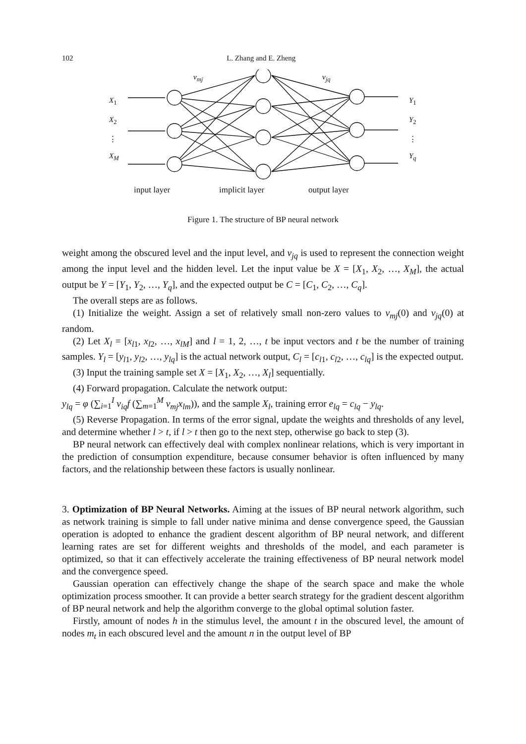102 L. Zhang and E. Zheng
input layer implicit layer output layer
v<sub>mj</sub> v<sub>jq</sub>
X<sub>1</sub>
X<sub>2</sub>
⋮
X<sub>M</sub>
Y<sub>1</sub>
Y<sub>2</sub>
⋮
Y<sub>q</sub>
Figure 1. The structure of BP neural network
weight among the obscured level and the input level, and v<sub>jq</sub> is used to represent the connection weight among the input level and the hidden level. Let the input value be X = [X<sub>1</sub>, X<sub>2</sub>, …, X<sub>M</sub>], the actual output be Y = [Y<sub>1</sub>, Y<sub>2</sub>, …, Y<sub>q</sub>], and the expected output be C = [C<sub>1</sub>, C<sub>2</sub>, …, C<sub>q</sub>].
The overall steps are as follows.
(1) Initialize the weight. Assign a set of relatively small non-zero values to v<sub>mj</sub>(0) and v<sub>jq</sub>(0) at random.
(2) Let X<sub>l</sub> = [x<sub>l1</sub>, x<sub>l2</sub>, …, x<sub>lM</sub>] and l = 1, 2, …, t be input vectors and t be the number of training samples. Y<sub>l</sub> = [y<sub>l1</sub>, y<sub>l2</sub>, …, y<sub>lq</sub>] is the actual network output, C<sub>l</sub> = [c<sub>l1</sub>, c<sub>l2</sub>, …, c<sub>lq</sub>] is the expected output.
(3) Input the training sample set X = [X<sub>1</sub>, X<sub>2</sub>, …, X<sub>l</sub>] sequentially.
(4) Forward propagation. Calculate the network output:
y<sub>lq</sub> = φ (∑<sub>i=1</sub><sup>I</sup> v<sub>iq</sub>f (∑<sub>m=1</sub><sup>M</sup> v<sub>mj</sub>x<sub>lm</sub>)), and the sample X<sub>l</sub>, training error e<sub>lq</sub> = c<sub>lq</sub> − y<sub>lq</sub>.
(5) Reverse Propagation. In terms of the error signal, update the weights and thresholds of any level, and determine whether l > t, if l > t then go to the next step, otherwise go back to step (3).
BP neural network can effectively deal with complex nonlinear relations, which is very important in the prediction of consumption expenditure, because consumer behavior is often influenced by many factors, and the relationship between these factors is usually nonlinear.
3. Optimization of BP Neural Networks. Aiming at the issues of BP neural network algorithm, such as network training is simple to fall under native minima and dense convergence speed, the Gaussian operation is adopted to enhance the gradient descent algorithm of BP neural network, and different learning rates are set for different weights and thresholds of the model, and each parameter is optimized, so that it can effectively accelerate the training effectiveness of BP neural network model and the convergence speed.
Gaussian operation can effectively change the shape of the search space and make the whole optimization process smoother. It can provide a better search strategy for the gradient descent algorithm of BP neural network and help the algorithm converge to the global optimal solution faster.
Firstly, amount of nodes h in the stimulus level, the amount t in the obscured level, the amount of nodes m<sub>t</sub> in each obscured level and the amount n in the output level of BP